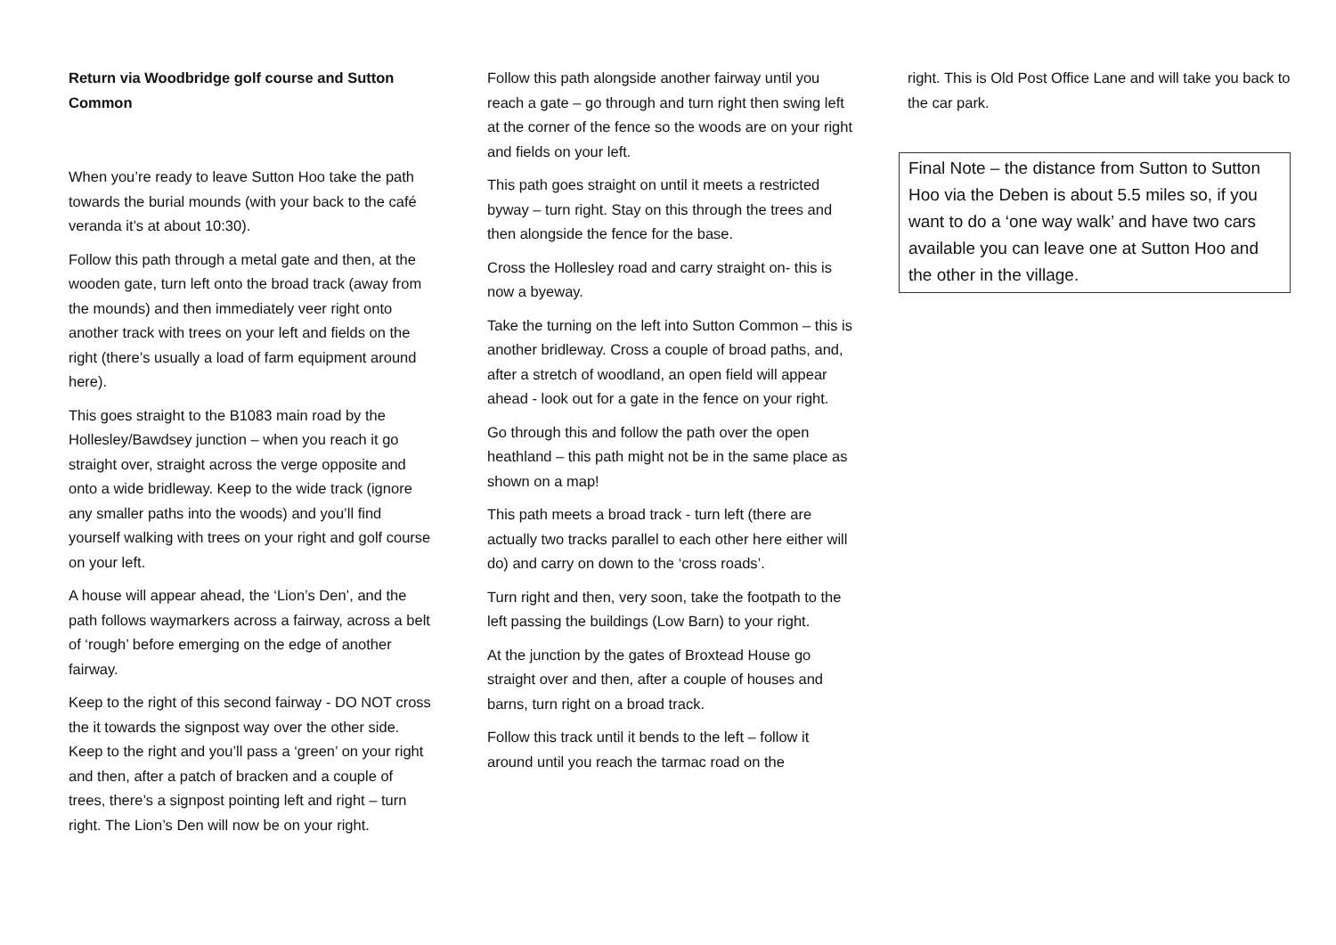Return via Woodbridge golf course and Sutton Common
When you’re ready to leave Sutton Hoo take the path towards the burial mounds (with your back to the café veranda it’s at about 10:30).
Follow this path through a metal gate and then, at the wooden gate, turn left onto the broad track (away from the mounds) and then immediately veer right onto another track with trees on your left and fields on the right (there’s usually a load of farm equipment around here).
This goes straight to the B1083 main road by the Hollesley/Bawdsey junction – when you reach it go straight over, straight across the verge opposite and onto a wide bridleway. Keep to the wide track (ignore any smaller paths into the woods) and you’ll find yourself walking with trees on your right and golf course on your left.
A house will appear ahead, the ‘Lion’s Den’, and the path follows waymarkers across a fairway, across a belt of ‘rough’ before emerging on the edge of another fairway.
Keep to the right of this second fairway - DO NOT cross the it towards the signpost way over the other side. Keep to the right and you’ll pass a ‘green’ on your right and then, after a patch of bracken and a couple of trees, there’s a signpost pointing left and right – turn right. The Lion’s Den will now be on your right.
Follow this path alongside another fairway until you reach a gate – go through and turn right then swing left at the corner of the fence so the woods are on your right and fields on your left.
This path goes straight on until it meets a restricted byway – turn right. Stay on this through the trees and then alongside the fence for the base.
Cross the Hollesley road and carry straight on- this is now a byeway.
Take the turning on the left into Sutton Common – this is another bridleway. Cross a couple of broad paths, and, after a stretch of woodland, an open field will appear ahead - look out for a gate in the fence on your right.
Go through this and follow the path over the open heathland – this path might not be in the same place as shown on a map!
This path meets a broad track - turn left (there are actually two tracks parallel to each other here either will do) and carry on down to the ‘cross roads’.
Turn right and then, very soon, take the footpath to the left passing the buildings (Low Barn) to your right.
At the junction by the gates of Broxtead House go straight over and then, after a couple of houses and barns, turn right on a broad track.
Follow this track until it bends to the left – follow it around until you reach the tarmac road on the
right. This is Old Post Office Lane and will take you back to the car park.
Final Note – the distance from Sutton to Sutton Hoo via the Deben is about 5.5 miles so, if you want to do a ‘one way walk’ and have two cars available you can leave one at Sutton Hoo and the other in the village.